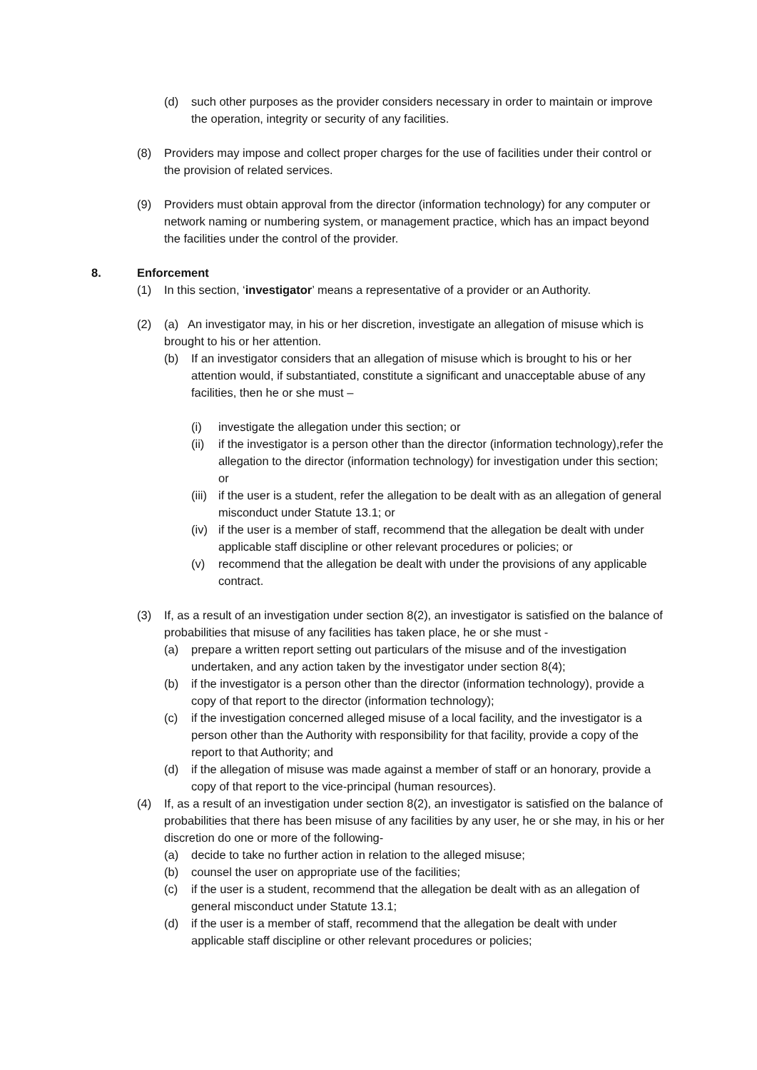(d) such other purposes as the provider considers necessary in order to maintain or improve the operation, integrity or security of any facilities.
(8) Providers may impose and collect proper charges for the use of facilities under their control or the provision of related services.
(9) Providers must obtain approval from the director (information technology) for any computer or network naming or numbering system, or management practice, which has an impact beyond the facilities under the control of the provider.
8. Enforcement
(1) In this section, ‘investigator’ means a representative of a provider or an Authority.
(2) (a) An investigator may, in his or her discretion, investigate an allegation of misuse which is brought to his or her attention.
(b) If an investigator considers that an allegation of misuse which is brought to his or her attention would, if substantiated, constitute a significant and unacceptable abuse of any facilities, then he or she must –
(i) investigate the allegation under this section; or
(ii) if the investigator is a person other than the director (information technology),refer the allegation to the director (information technology) for investigation under this section; or
(iii) if the user is a student, refer the allegation to be dealt with as an allegation of general misconduct under Statute 13.1; or
(iv) if the user is a member of staff, recommend that the allegation be dealt with under applicable staff discipline or other relevant procedures or policies; or
(v) recommend that the allegation be dealt with under the provisions of any applicable contract.
(3) If, as a result of an investigation under section 8(2), an investigator is satisfied on the balance of probabilities that misuse of any facilities has taken place, he or she must -
(a) prepare a written report setting out particulars of the misuse and of the investigation undertaken, and any action taken by the investigator under section 8(4);
(b) if the investigator is a person other than the director (information technology), provide a copy of that report to the director (information technology);
(c) if the investigation concerned alleged misuse of a local facility, and the investigator is a person other than the Authority with responsibility for that facility, provide a copy of the report to that Authority; and
(d) if the allegation of misuse was made against a member of staff or an honorary, provide a copy of that report to the vice-principal (human resources).
(4) If, as a result of an investigation under section 8(2), an investigator is satisfied on the balance of probabilities that there has been misuse of any facilities by any user, he or she may, in his or her discretion do one or more of the following-
(a) decide to take no further action in relation to the alleged misuse;
(b) counsel the user on appropriate use of the facilities;
(c) if the user is a student, recommend that the allegation be dealt with as an allegation of general misconduct under Statute 13.1;
(d) if the user is a member of staff, recommend that the allegation be dealt with under applicable staff discipline or other relevant procedures or policies;